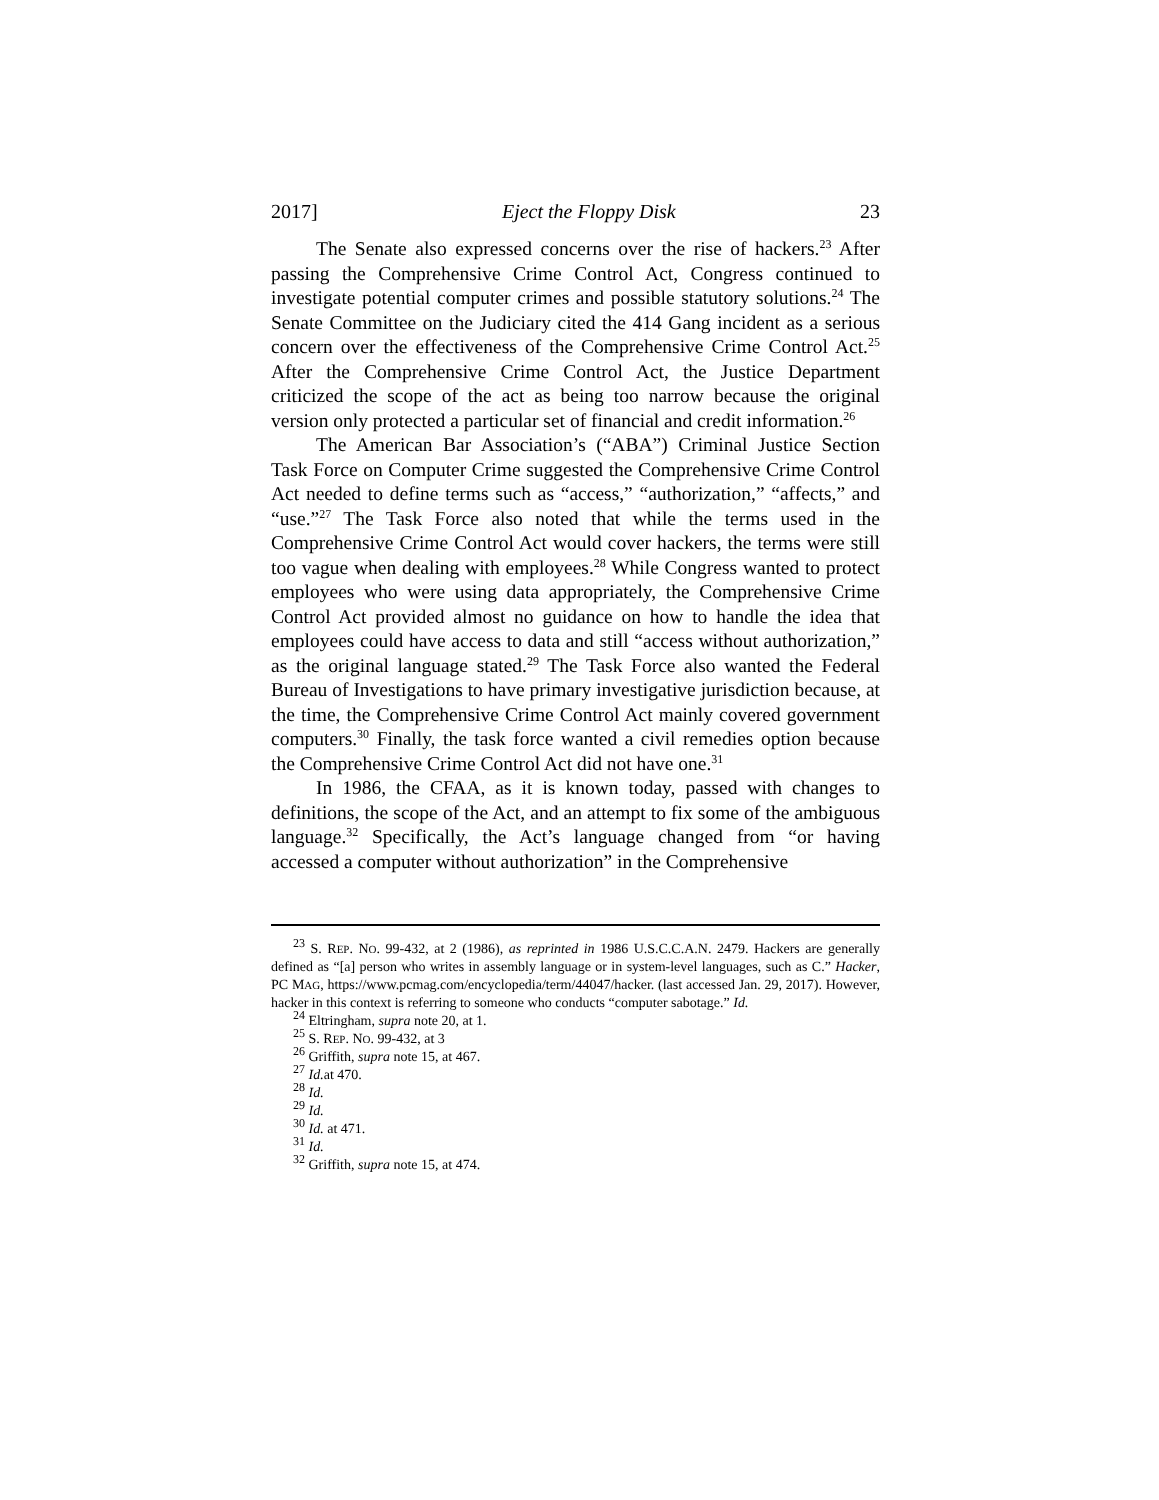2017] Eject the Floppy Disk 23
The Senate also expressed concerns over the rise of hackers.<sup>23</sup> After passing the Comprehensive Crime Control Act, Congress continued to investigate potential computer crimes and possible statutory solutions.<sup>24</sup> The Senate Committee on the Judiciary cited the 414 Gang incident as a serious concern over the effectiveness of the Comprehensive Crime Control Act.<sup>25</sup> After the Comprehensive Crime Control Act, the Justice Department criticized the scope of the act as being too narrow because the original version only protected a particular set of financial and credit information.<sup>26</sup>
The American Bar Association’s (“ABA”) Criminal Justice Section Task Force on Computer Crime suggested the Comprehensive Crime Control Act needed to define terms such as “access,” “authorization,” “affects,” and “use.”<sup>27</sup> The Task Force also noted that while the terms used in the Comprehensive Crime Control Act would cover hackers, the terms were still too vague when dealing with employees.<sup>28</sup> While Congress wanted to protect employees who were using data appropriately, the Comprehensive Crime Control Act provided almost no guidance on how to handle the idea that employees could have access to data and still “access without authorization,” as the original language stated.<sup>29</sup> The Task Force also wanted the Federal Bureau of Investigations to have primary investigative jurisdiction because, at the time, the Comprehensive Crime Control Act mainly covered government computers.<sup>30</sup> Finally, the task force wanted a civil remedies option because the Comprehensive Crime Control Act did not have one.<sup>31</sup>
In 1986, the CFAA, as it is known today, passed with changes to definitions, the scope of the Act, and an attempt to fix some of the ambiguous language.<sup>32</sup> Specifically, the Act’s language changed from “or having accessed a computer without authorization” in the Comprehensive
<sup>23</sup> S. REP. NO. 99-432, at 2 (1986), as reprinted in 1986 U.S.C.C.A.N. 2479. Hackers are generally defined as “[a] person who writes in assembly language or in system-level languages, such as C.” Hacker, PC MAG, https://www.pcmag.com/encyclopedia/term/44047/hacker. (last accessed Jan. 29, 2017). However, hacker in this context is referring to someone who conducts “computer sabotage.” Id.
<sup>24</sup> Eltringham, supra note 20, at 1.
<sup>25</sup> S. REP. NO. 99-432, at 3
<sup>26</sup> Griffith, supra note 15, at 467.
<sup>27</sup> Id. at 470.
<sup>28</sup> Id.
<sup>29</sup> Id.
<sup>30</sup> Id. at 471.
<sup>31</sup> Id.
<sup>32</sup> Griffith, supra note 15, at 474.